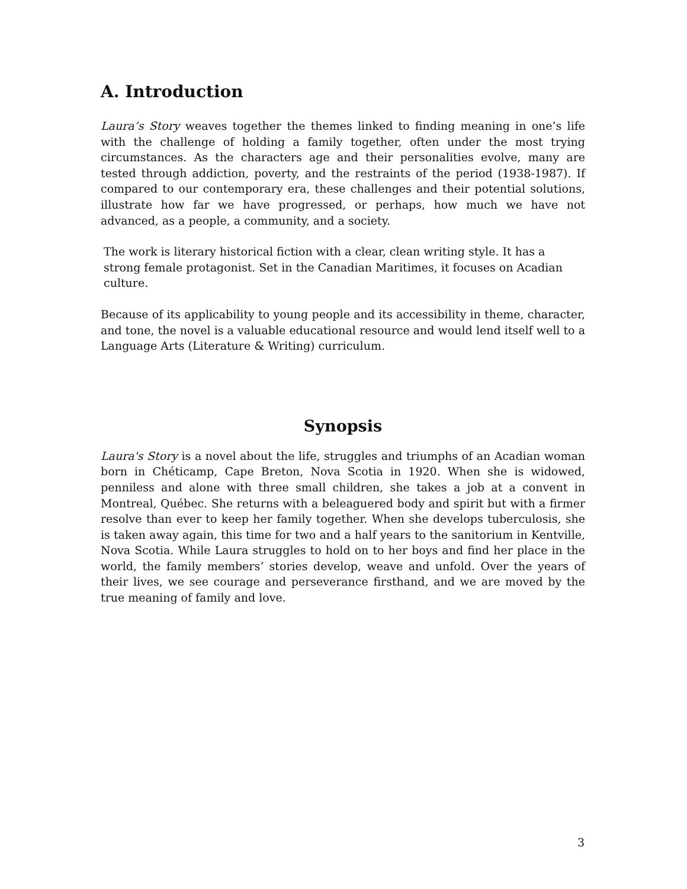A. Introduction
Laura’s Story weaves together the themes linked to finding meaning in one’s life with the challenge of holding a family together, often under the most trying circumstances. As the characters age and their personalities evolve, many are tested through addiction, poverty, and the restraints of the period (1938-1987). If compared to our contemporary era, these challenges and their potential solutions, illustrate how far we have progressed, or perhaps, how much we have not advanced, as a people, a community, and a society.
The work is literary historical fiction with a clear, clean writing style. It has a strong female protagonist. Set in the Canadian Maritimes, it focuses on Acadian culture.
Because of its applicability to young people and its accessibility in theme, character, and tone, the novel is a valuable educational resource and would lend itself well to a Language Arts (Literature & Writing) curriculum.
Synopsis
Laura's Story is a novel about the life, struggles and triumphs of an Acadian woman born in Chéticamp, Cape Breton, Nova Scotia in 1920. When she is widowed, penniless and alone with three small children, she takes a job at a convent in Montreal, Québec. She returns with a beleaguered body and spirit but with a firmer resolve than ever to keep her family together. When she develops tuberculosis, she is taken away again, this time for two and a half years to the sanitorium in Kentville, Nova Scotia. While Laura struggles to hold on to her boys and find her place in the world, the family members’ stories develop, weave and unfold. Over the years of their lives, we see courage and perseverance firsthand, and we are moved by the true meaning of family and love.
3